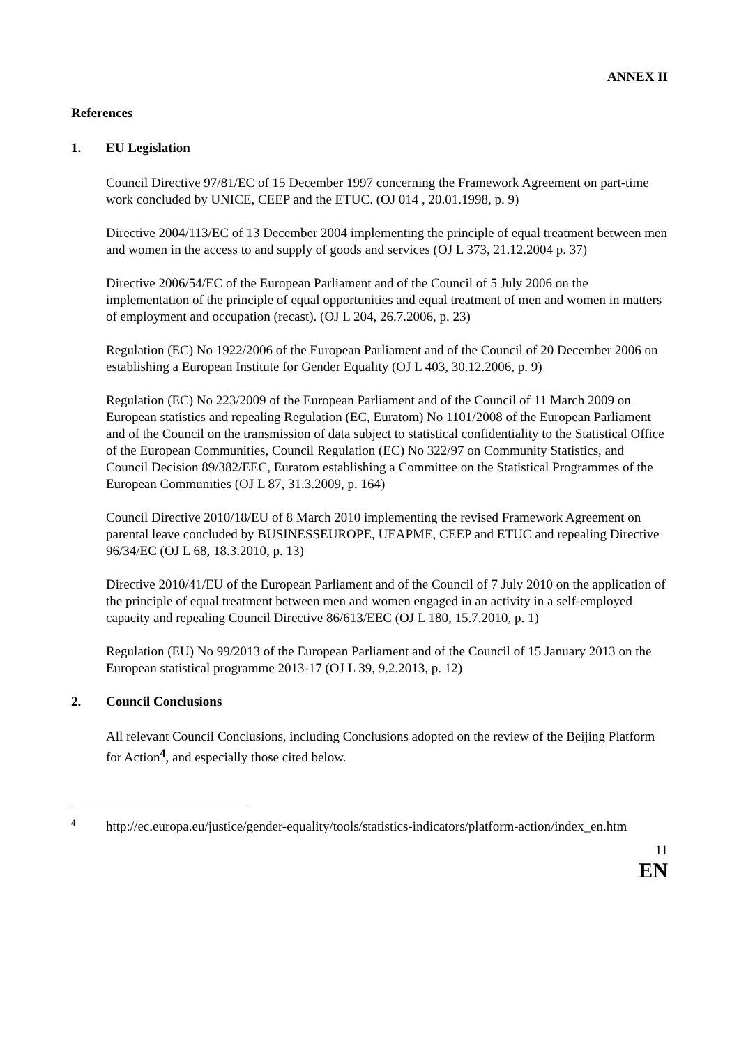ANNEX II
References
1. EU Legislation
Council Directive 97/81/EC of 15 December 1997 concerning the Framework Agreement on part-time work concluded by UNICE, CEEP and the ETUC. (OJ 014 , 20.01.1998, p. 9)
Directive 2004/113/EC of 13 December 2004 implementing the principle of equal treatment between men and women in the access to and supply of goods and services (OJ L 373, 21.12.2004 p. 37)
Directive 2006/54/EC of the European Parliament and of the Council of 5 July 2006 on the implementation of the principle of equal opportunities and equal treatment of men and women in matters of employment and occupation (recast). (OJ L 204, 26.7.2006, p. 23)
Regulation (EC) No 1922/2006 of the European Parliament and of the Council of 20 December 2006 on establishing a European Institute for Gender Equality (OJ L 403, 30.12.2006, p. 9)
Regulation (EC) No 223/2009 of the European Parliament and of the Council of 11 March 2009 on European statistics and repealing Regulation (EC, Euratom) No 1101/2008 of the European Parliament and of the Council on the transmission of data subject to statistical confidentiality to the Statistical Office of the European Communities, Council Regulation (EC) No 322/97 on Community Statistics, and Council Decision 89/382/EEC, Euratom establishing a Committee on the Statistical Programmes of the European Communities (OJ L 87, 31.3.2009, p. 164)
Council Directive 2010/18/EU of 8 March 2010 implementing the revised Framework Agreement on parental leave concluded by BUSINESSEUROPE, UEAPME, CEEP and ETUC and repealing Directive 96/34/EC (OJ L 68, 18.3.2010, p. 13)
Directive 2010/41/EU of the European Parliament and of the Council of 7 July 2010 on the application of the principle of equal treatment between men and women engaged in an activity in a self-employed capacity and repealing Council Directive 86/613/EEC (OJ L 180, 15.7.2010, p. 1)
Regulation (EU) No 99/2013 of the European Parliament and of the Council of 15 January 2013 on the European statistical programme 2013-17 (OJ L 39, 9.2.2013, p. 12)
2. Council Conclusions
All relevant Council Conclusions, including Conclusions adopted on the review of the Beijing Platform for Action<sup>4</sup>, and especially those cited below.
4 http://ec.europa.eu/justice/gender-equality/tools/statistics-indicators/platform-action/index_en.htm
11
EN